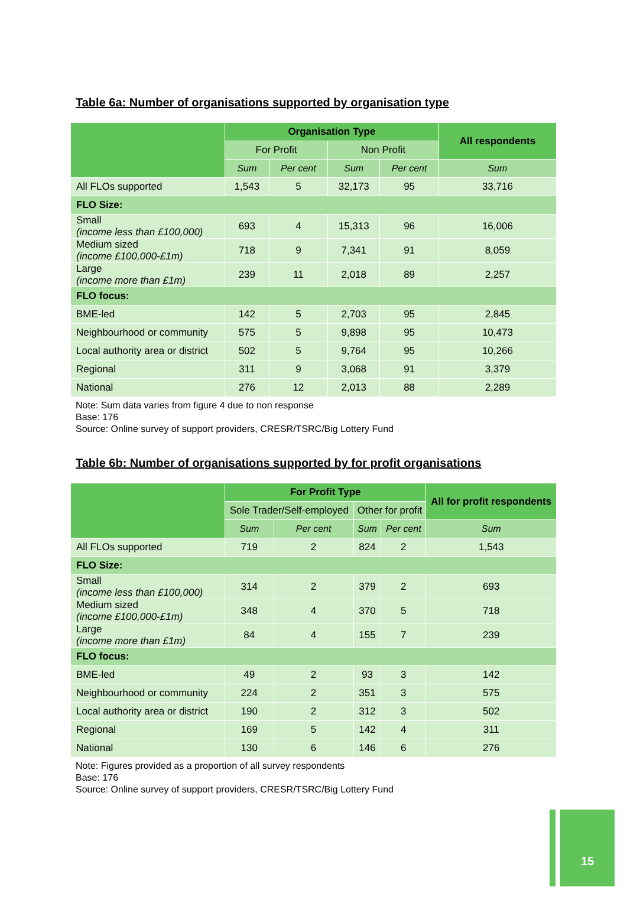Table 6a: Number of organisations supported by organisation type
| | Organisation Type | | | | All respondents |
| --- | --- | --- | --- | --- | --- |
| | For Profit | | Non Profit | | |
| | Sum | Per cent | Sum | Per cent | Sum |
| All FLOs supported | 1,543 | 5 | 32,173 | 95 | 33,716 |
| FLO Size: | | | | | |
| Small (income less than £100,000) | 693 | 4 | 15,313 | 96 | 16,006 |
| Medium sized (income £100,000-£1m) | 718 | 9 | 7,341 | 91 | 8,059 |
| Large (income more than £1m) | 239 | 11 | 2,018 | 89 | 2,257 |
| FLO focus: | | | | | |
| BME-led | 142 | 5 | 2,703 | 95 | 2,845 |
| Neighbourhood or community | 575 | 5 | 9,898 | 95 | 10,473 |
| Local authority area or district | 502 | 5 | 9,764 | 95 | 10,266 |
| Regional | 311 | 9 | 3,068 | 91 | 3,379 |
| National | 276 | 12 | 2,013 | 88 | 2,289 |
Note: Sum data varies from figure 4 due to non response
Base: 176
Source: Online survey of support providers, CRESR/TSRC/Big Lottery Fund
Table 6b: Number of organisations supported by for profit organisations
| | For Profit Type | | | | All for profit respondents |
| --- | --- | --- | --- | --- | --- |
| | Sole Trader/Self-employed | | Other for profit | | |
| | Sum | Per cent | Sum | Per cent | Sum |
| All FLOs supported | 719 | 2 | 824 | 2 | 1,543 |
| FLO Size: | | | | | |
| Small (income less than £100,000) | 314 | 2 | 379 | 2 | 693 |
| Medium sized (income £100,000-£1m) | 348 | 4 | 370 | 5 | 718 |
| Large (income more than £1m) | 84 | 4 | 155 | 7 | 239 |
| FLO focus: | | | | | |
| BME-led | 49 | 2 | 93 | 3 | 142 |
| Neighbourhood or community | 224 | 2 | 351 | 3 | 575 |
| Local authority area or district | 190 | 2 | 312 | 3 | 502 |
| Regional | 169 | 5 | 142 | 4 | 311 |
| National | 130 | 6 | 146 | 6 | 276 |
Note: Figures provided as a proportion of all survey respondents
Base: 176
Source: Online survey of support providers, CRESR/TSRC/Big Lottery Fund
15